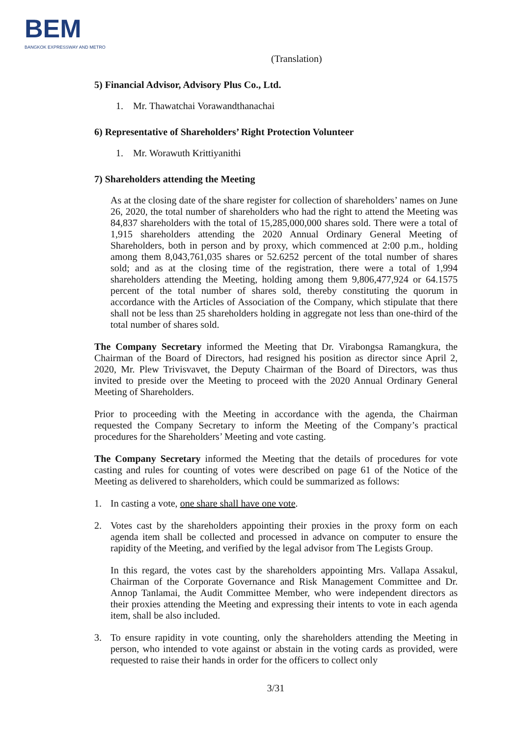BEM
BANGKOK EXPRESSWAY AND METRO
(Translation)
5) Financial Advisor, Advisory Plus Co., Ltd.
1. Mr. Thawatchai Vorawandthanachai
6) Representative of Shareholders’ Right Protection Volunteer
1. Mr. Worawuth Krittiyanithi
7) Shareholders attending the Meeting
As at the closing date of the share register for collection of shareholders’ names on June 26, 2020, the total number of shareholders who had the right to attend the Meeting was 84,837 shareholders with the total of 15,285,000,000 shares sold. There were a total of 1,915 shareholders attending the 2020 Annual Ordinary General Meeting of Shareholders, both in person and by proxy, which commenced at 2:00 p.m., holding among them 8,043,761,035 shares or 52.6252 percent of the total number of shares sold; and as at the closing time of the registration, there were a total of 1,994 shareholders attending the Meeting, holding among them 9,806,477,924 or 64.1575 percent of the total number of shares sold, thereby constituting the quorum in accordance with the Articles of Association of the Company, which stipulate that there shall not be less than 25 shareholders holding in aggregate not less than one-third of the total number of shares sold.
The Company Secretary informed the Meeting that Dr. Virabongsa Ramangkura, the Chairman of the Board of Directors, had resigned his position as director since April 2, 2020, Mr. Plew Trivisvavet, the Deputy Chairman of the Board of Directors, was thus invited to preside over the Meeting to proceed with the 2020 Annual Ordinary General Meeting of Shareholders.
Prior to proceeding with the Meeting in accordance with the agenda, the Chairman requested the Company Secretary to inform the Meeting of the Company’s practical procedures for the Shareholders’ Meeting and vote casting.
The Company Secretary informed the Meeting that the details of procedures for vote casting and rules for counting of votes were described on page 61 of the Notice of the Meeting as delivered to shareholders, which could be summarized as follows:
1. In casting a vote, one share shall have one vote.
2. Votes cast by the shareholders appointing their proxies in the proxy form on each agenda item shall be collected and processed in advance on computer to ensure the rapidity of the Meeting, and verified by the legal advisor from The Legists Group.
In this regard, the votes cast by the shareholders appointing Mrs. Vallapa Assakul, Chairman of the Corporate Governance and Risk Management Committee and Dr. Annop Tanlamai, the Audit Committee Member, who were independent directors as their proxies attending the Meeting and expressing their intents to vote in each agenda item, shall be also included.
3. To ensure rapidity in vote counting, only the shareholders attending the Meeting in person, who intended to vote against or abstain in the voting cards as provided, were requested to raise their hands in order for the officers to collect only
3/31